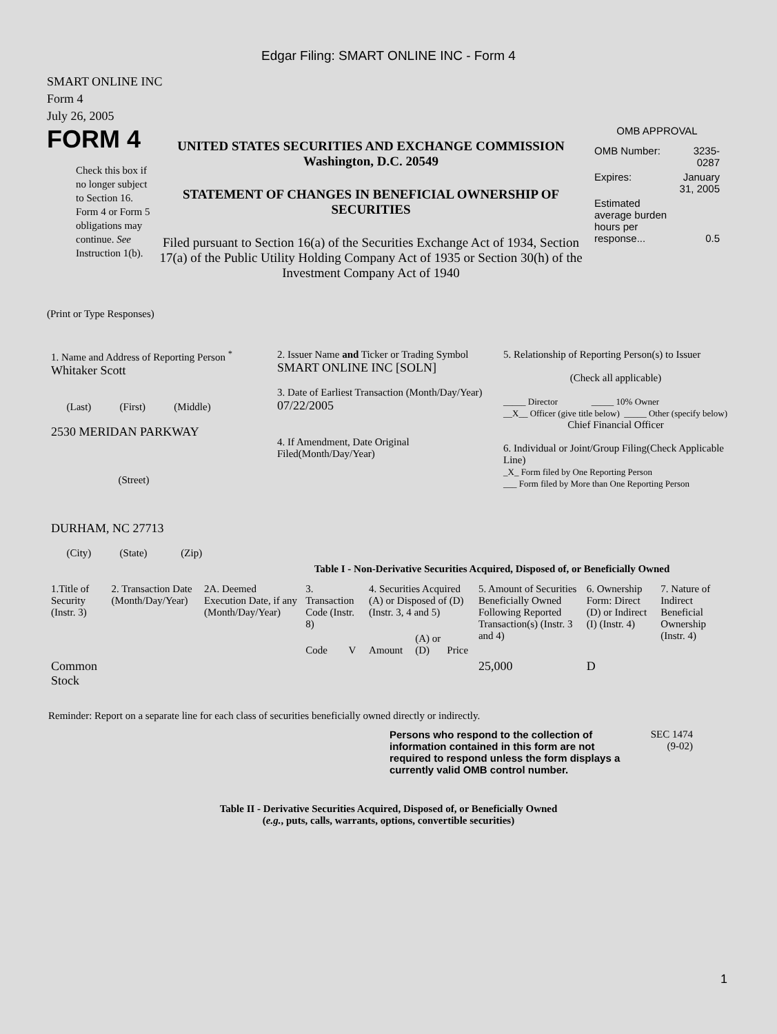Edgar Filing: SMART ONLINE INC - Form 4
SMART ONLINE INC
Form 4
July 26, 2005
FORM 4
Check this box if no longer subject to Section 16. Form 4 or Form 5 obligations may continue. See Instruction 1(b).
UNITED STATES SECURITIES AND EXCHANGE COMMISSION
Washington, D.C. 20549
STATEMENT OF CHANGES IN BENEFICIAL OWNERSHIP OF SECURITIES
Filed pursuant to Section 16(a) of the Securities Exchange Act of 1934, Section 17(a) of the Public Utility Holding Company Act of 1935 or Section 30(h) of the Investment Company Act of 1940
OMB APPROVAL
| OMB Number: | 3235-0287 |
| Expires: | January 31, 2005 |
| Estimated average burden hours per response... | 0.5 |
(Print or Type Responses)
| 1. Name and Address of Reporting Person <sup>*</sup> Whitaker Scott (Last) (First) (Middle) 2530 MERIDAN PARKWAY (Street) DURHAM, NC 27713 (City) (State) (Zip) | 2. Issuer Name and Ticker or Trading Symbol SMART ONLINE INC [SOLN] 3. Date of Earliest Transaction (Month/Day/Year) 07/22/2005 4. If Amendment, Date Original Filed(Month/Day/Year) | 5. Relationship of Reporting Person(s) to Issuer (Check all applicable) _____ Director _____ 10% Owner __X__ Officer (give title below) _____ Other (specify below) Chief Financial Officer 6. Individual or Joint/Group Filing(Check Applicable Line) _X_ Form filed by One Reporting Person ___ Form filed by More than One Reporting Person |
Table I - Non-Derivative Securities Acquired, Disposed of, or Beneficially Owned
| 1.Title of Security (Instr. 3) | 2. Transaction Date (Month/Day/Year) | 2A. Deemed Execution Date, if any (Month/Day/Year) | 3. Transaction Code (Instr. 8) | | 4. Securities Acquired (A) or Disposed of (D) (Instr. 3, 4 and 5) | | | 5. Amount of Securities Beneficially Owned Following Reported Transaction(s) (Instr. 3 and 4) | 6. Ownership Form: Direct (D) or Indirect (I) (Instr. 4) | 7. Nature of Indirect Beneficial Ownership (Instr. 4) |
| | | | Code | V | Amount | (A) or (D) | Price | | | |
| Common Stock | | | | | | | | 25,000 | D | |
Reminder: Report on a separate line for each class of securities beneficially owned directly or indirectly.
Persons who respond to the collection of information contained in this form are not required to respond unless the form displays a currently valid OMB control number.
SEC 1474
(9-02)
Table II - Derivative Securities Acquired, Disposed of, or Beneficially Owned
(e.g., puts, calls, warrants, options, convertible securities)
1